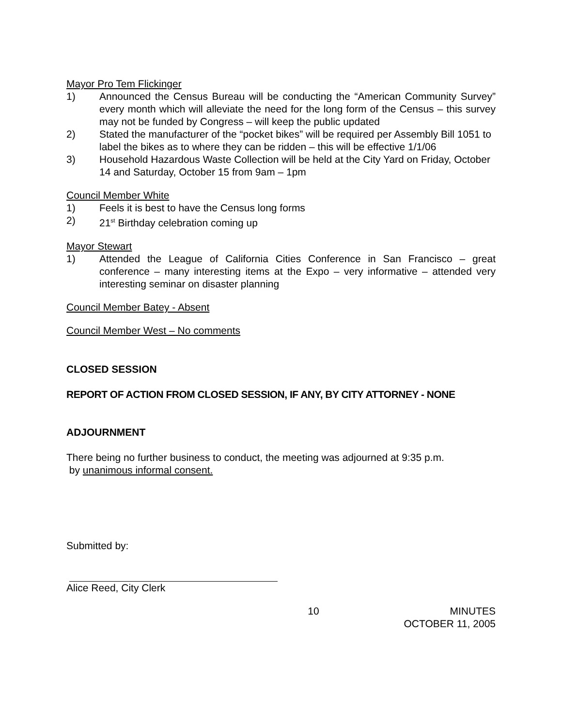Mayor Pro Tem Flickinger
1) Announced the Census Bureau will be conducting the “American Community Survey” every month which will alleviate the need for the long form of the Census – this survey may not be funded by Congress – will keep the public updated
2) Stated the manufacturer of the “pocket bikes” will be required per Assembly Bill 1051 to label the bikes as to where they can be ridden – this will be effective 1/1/06
3) Household Hazardous Waste Collection will be held at the City Yard on Friday, October 14 and Saturday, October 15 from 9am – 1pm
Council Member White
1) Feels it is best to have the Census long forms
2) 21<sup>st</sup> Birthday celebration coming up
Mayor Stewart
1) Attended the League of California Cities Conference in San Francisco – great conference – many interesting items at the Expo – very informative – attended very interesting seminar on disaster planning
Council Member Batey - Absent
Council Member West – No comments
CLOSED SESSION
REPORT OF ACTION FROM CLOSED SESSION, IF ANY, BY CITY ATTORNEY - NONE
ADJOURNMENT
There being no further business to conduct, the meeting was adjourned at 9:35 p.m.
by unanimous informal consent.
Submitted by:
Alice Reed, City Clerk
10 MINUTES
OCTOBER 11, 2005